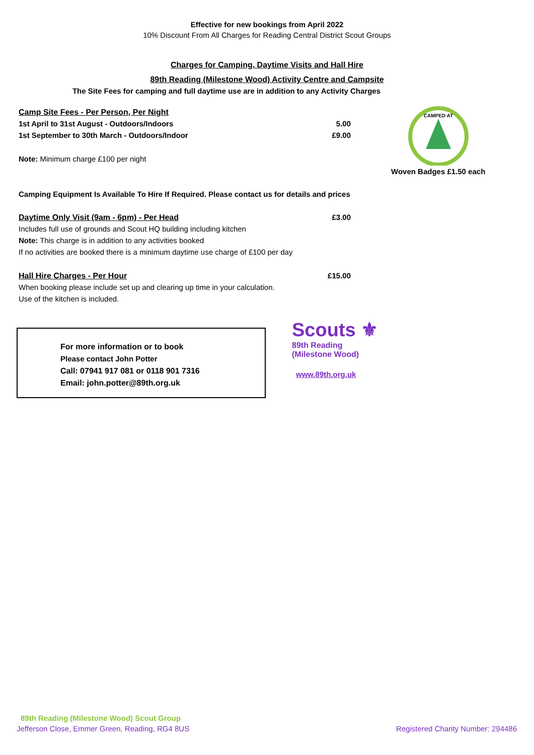Effective for new bookings from April 2022
10% Discount From All Charges for Reading Central District Scout Groups
Charges for Camping, Daytime Visits and Hall Hire
89th Reading (Milestone Wood) Activity Centre and Campsite
The Site Fees for camping and full daytime use are in addition to any Activity Charges
Camp Site Fees - Per Person, Per Night
1st April to 31st August - Outdoors/Indoors 5.00
1st September to 30th March - Outdoors/Indoor £9.00
Note: Minimum charge £100 per night
CAMPED AT
Woven Badges £1.50 each
Camping Equipment Is Available To Hire If Required. Please contact us for details and prices
Daytime Only Visit (9am - 6pm) - Per Head £3.00
Includes full use of grounds and Scout HQ building including kitchen
Note: This charge is in addition to any activities booked
If no activities are booked there is a minimum daytime use charge of £100 per day
Hall Hire Charges - Per Hour £15.00
When booking please include set up and clearing up time in your calculation.
Use of the kitchen is included.
For more information or to book
Please contact John Potter
Call: 07941 917 081 or 0118 901 7316
Email: john.potter@89th.org.uk
Scouts ⚜
89th Reading
(Milestone Wood)
www.89th.org.uk
89th Reading (Milestone Wood) Scout Group
Jefferson Close, Emmer Green, Reading, RG4 8US
Registered Charity Number: 294486